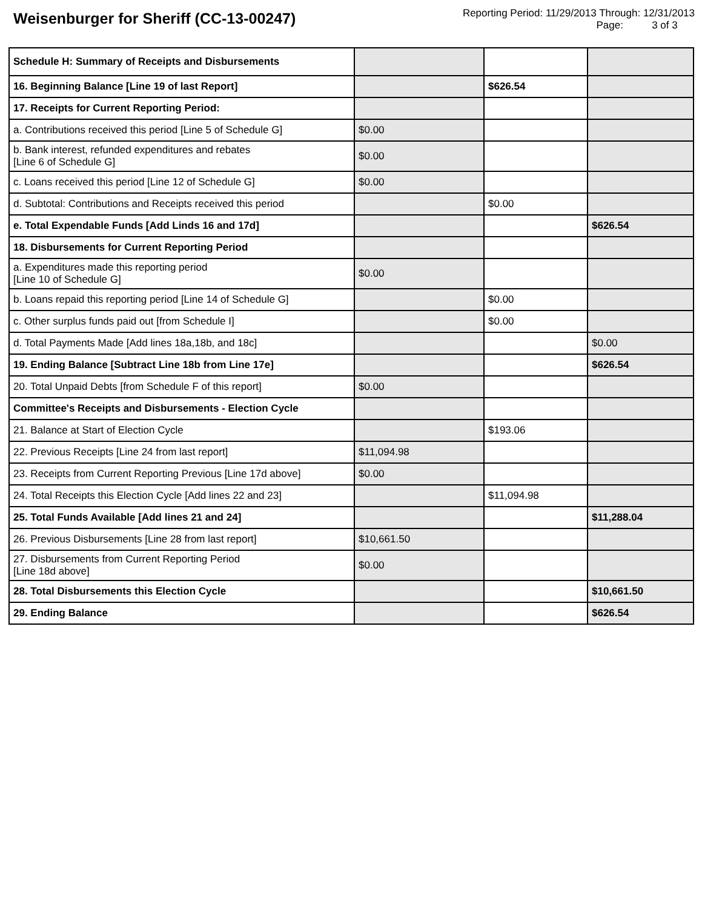Weisenburger for Sheriff (CC-13-00247)
Reporting Period: 11/29/2013 Through: 12/31/2013
Page: 3 of 3
| Schedule H: Summary of Receipts and Disbursements | | | |
| 16. Beginning Balance [Line 19 of last Report] | | $626.54 | |
| 17. Receipts for Current Reporting Period: | | | |
| a. Contributions received this period [Line 5 of Schedule G] | $0.00 | | |
| b. Bank interest, refunded expenditures and rebates [Line 6 of Schedule G] | $0.00 | | |
| c. Loans received this period [Line 12 of Schedule G] | $0.00 | | |
| d. Subtotal: Contributions and Receipts received this period | | $0.00 | |
| e. Total Expendable Funds [Add Linds 16 and 17d] | | | $626.54 |
| 18. Disbursements for Current Reporting Period | | | |
| a. Expenditures made this reporting period [Line 10 of Schedule G] | $0.00 | | |
| b. Loans repaid this reporting period [Line 14 of Schedule G] | | $0.00 | |
| c. Other surplus funds paid out [from Schedule I] | | $0.00 | |
| d. Total Payments Made [Add lines 18a,18b, and 18c] | | | $0.00 |
| 19. Ending Balance [Subtract Line 18b from Line 17e] | | | $626.54 |
| 20. Total Unpaid Debts [from Schedule F of this report] | $0.00 | | |
| Committee's Receipts and Disbursements - Election Cycle | | | |
| 21. Balance at Start of Election Cycle | | $193.06 | |
| 22. Previous Receipts [Line 24 from last report] | $11,094.98 | | |
| 23. Receipts from Current Reporting Previous [Line 17d above] | $0.00 | | |
| 24. Total Receipts this Election Cycle [Add lines 22 and 23] | | $11,094.98 | |
| 25. Total Funds Available [Add lines 21 and 24] | | | $11,288.04 |
| 26. Previous Disbursements [Line 28 from last report] | $10,661.50 | | |
| 27. Disbursements from Current Reporting Period [Line 18d above] | $0.00 | | |
| 28. Total Disbursements this Election Cycle | | | $10,661.50 |
| 29. Ending Balance | | | $626.54 |